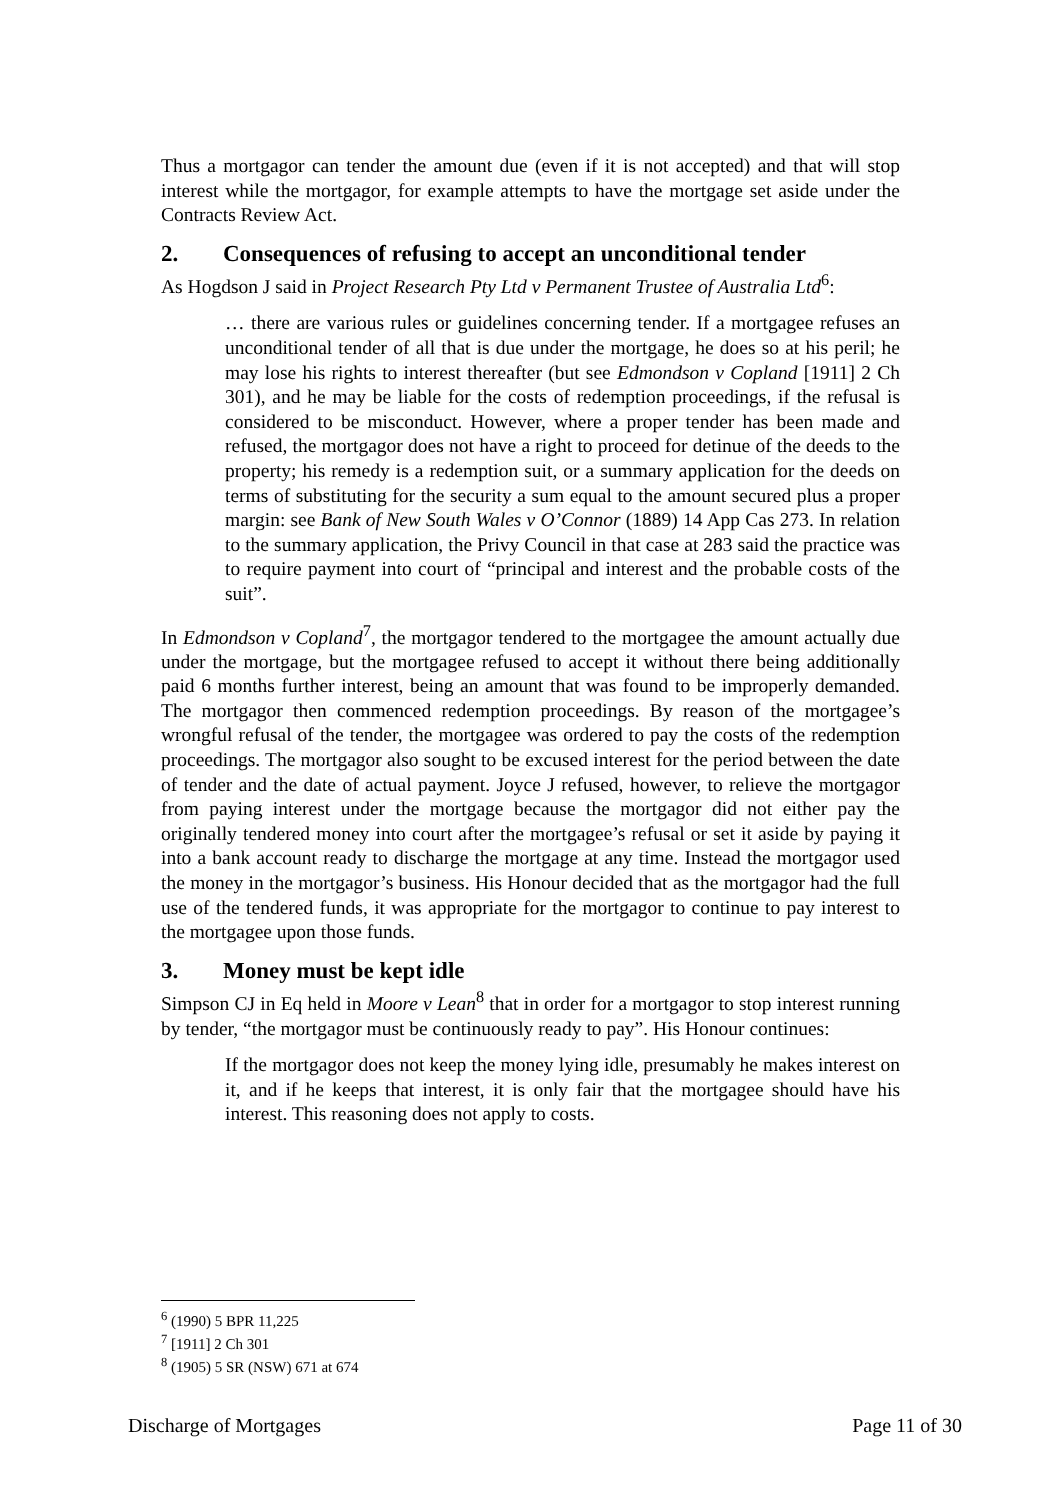Thus a mortgagor can tender the amount due (even if it is not accepted) and that will stop interest while the mortgagor, for example attempts to have the mortgage set aside under the Contracts Review Act.
2. Consequences of refusing to accept an unconditional tender
As Hogdson J said in Project Research Pty Ltd v Permanent Trustee of Australia Ltd<sup>6</sup>:
… there are various rules or guidelines concerning tender. If a mortgagee refuses an unconditional tender of all that is due under the mortgage, he does so at his peril; he may lose his rights to interest thereafter (but see Edmondson v Copland [1911] 2 Ch 301), and he may be liable for the costs of redemption proceedings, if the refusal is considered to be misconduct. However, where a proper tender has been made and refused, the mortgagor does not have a right to proceed for detinue of the deeds to the property; his remedy is a redemption suit, or a summary application for the deeds on terms of substituting for the security a sum equal to the amount secured plus a proper margin: see Bank of New South Wales v O’Connor (1889) 14 App Cas 273. In relation to the summary application, the Privy Council in that case at 283 said the practice was to require payment into court of “principal and interest and the probable costs of the suit”.
In Edmondson v Copland<sup>7</sup>, the mortgagor tendered to the mortgagee the amount actually due under the mortgage, but the mortgagee refused to accept it without there being additionally paid 6 months further interest, being an amount that was found to be improperly demanded. The mortgagor then commenced redemption proceedings. By reason of the mortgagee’s wrongful refusal of the tender, the mortgagee was ordered to pay the costs of the redemption proceedings. The mortgagor also sought to be excused interest for the period between the date of tender and the date of actual payment. Joyce J refused, however, to relieve the mortgagor from paying interest under the mortgage because the mortgagor did not either pay the originally tendered money into court after the mortgagee’s refusal or set it aside by paying it into a bank account ready to discharge the mortgage at any time. Instead the mortgagor used the money in the mortgagor’s business. His Honour decided that as the mortgagor had the full use of the tendered funds, it was appropriate for the mortgagor to continue to pay interest to the mortgagee upon those funds.
3. Money must be kept idle
Simpson CJ in Eq held in Moore v Lean<sup>8</sup> that in order for a mortgagor to stop interest running by tender, “the mortgagor must be continuously ready to pay”. His Honour continues:
If the mortgagor does not keep the money lying idle, presumably he makes interest on it, and if he keeps that interest, it is only fair that the mortgagee should have his interest. This reasoning does not apply to costs.
<sup>6</sup> (1990) 5 BPR 11,225
<sup>7</sup> [1911] 2 Ch 301
<sup>8</sup> (1905) 5 SR (NSW) 671 at 674
Discharge of Mortgages Page 11 of 30